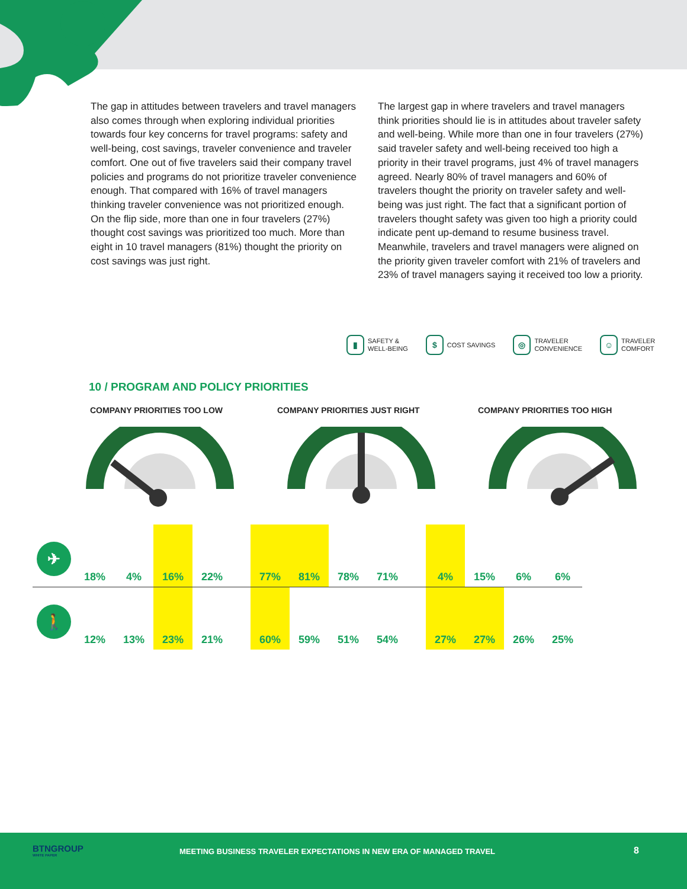The gap in attitudes between travelers and travel managers also comes through when exploring individual priorities towards four key concerns for travel programs: safety and well-being, cost savings, traveler convenience and traveler comfort. One out of five travelers said their company travel policies and programs do not prioritize traveler convenience enough. That compared with 16% of travel managers thinking traveler convenience was not prioritized enough. On the flip side, more than one in four travelers (27%) thought cost savings was prioritized too much. More than eight in 10 travel managers (81%) thought the priority on cost savings was just right.
The largest gap in where travelers and travel managers think priorities should lie is in attitudes about traveler safety and well-being. While more than one in four travelers (27%) said traveler safety and well-being received too high a priority in their travel programs, just 4% of travel managers agreed. Nearly 80% of travel managers and 60% of travelers thought the priority on traveler safety and well-being was just right. The fact that a significant portion of travelers thought safety was given too high a priority could indicate pent up-demand to resume business travel. Meanwhile, travelers and travel managers were aligned on the priority given traveler comfort with 21% of travelers and 23% of travel managers saying it received too low a priority.
▮ SAFETY &
WELL-BEING
$ COST SAVINGS
◎ TRAVELER
CONVENIENCE
☺ TRAVELER
COMFORT
10 / PROGRAM AND POLICY PRIORITIES
COMPANY PRIORITIES TOO LOW COMPANY PRIORITIES JUST RIGHT COMPANY PRIORITIES TOO HIGH
| ✈ | 18% | 4% | 16% | 22% | | 77% | 81% | 78% | 71% | | 4% | 15% | 6% | 6% |
| 🚶 | 12% | 13% | 23% | 21% | | 60% | 59% | 51% | 54% | | 27% | 27% | 26% | 25% |
BTNGROUP
WHITE PAPER
MEETING BUSINESS TRAVELER EXPECTATIONS IN NEW ERA OF MANAGED TRAVEL
8